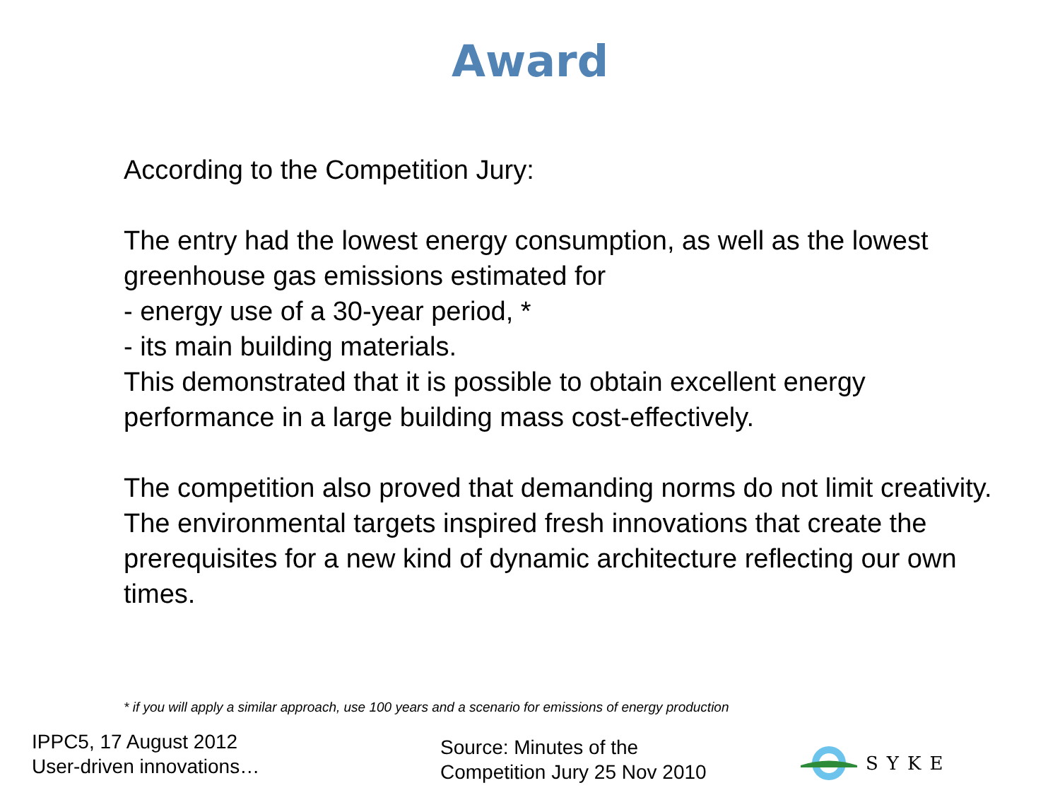Award
According to the Competition Jury:
The entry had the lowest energy consumption, as well as the lowest greenhouse gas emissions estimated for
- energy use of a 30-year period, *
- its main building materials.
This demonstrated that it is possible to obtain excellent energy performance in a large building mass cost-effectively.
The competition also proved that demanding norms do not limit creativity. The environmental targets inspired fresh innovations that create the prerequisites for a new kind of dynamic architecture reflecting our own times.
* if you will apply a similar approach, use 100 years and a scenario for emissions of energy production
IPPC5, 17 August 2012
User-driven innovations…
Source: Minutes of the
Competition Jury 25 Nov 2010
SYKE